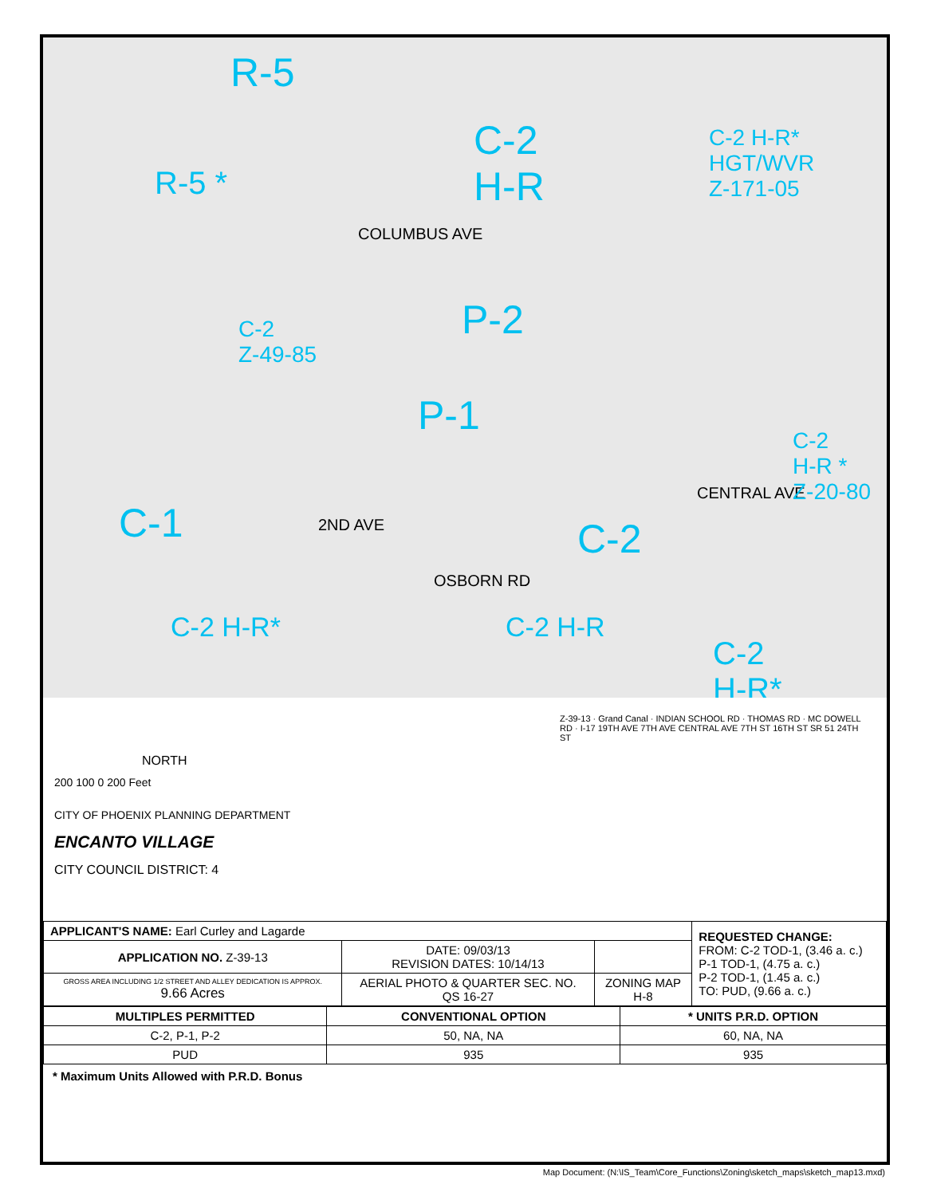R-5
R-5 *
C-2
H-R
COLUMBUS AVE
P-2
P-1
C-2
Z-49-85
C-1 C-2
OSBORN RD
CENTRAL AVE
2ND AVE
C-2 H-R* C-2 H-R
C-2 H-R*
HGT/WVR
Z-171-05
C-2
H-R *
Z-20-80
C-2
H-R*
NORTH
200 100 0 200 Feet
CITY OF PHOENIX PLANNING DEPARTMENT
ENCANTO VILLAGE
CITY COUNCIL DISTRICT: 4
Z-39-13 · Grand Canal · INDIAN SCHOOL RD · THOMAS RD · MC DOWELL RD · I-17 19TH AVE 7TH AVE CENTRAL AVE 7TH ST 16TH ST SR 51 24TH ST
| APPLICANT'S NAME: Earl Curley and Lagarde | | | REQUESTED CHANGE: FROM: C-2 TOD-1, (3.46 a. c.) P-1 TOD-1, (4.75 a. c.) P-2 TOD-1, (1.45 a. c.) TO: PUD, (9.66 a. c.) |
| APPLICATION NO. Z-39-13 | DATE: 09/03/13 REVISION DATES: 10/14/13 | | |
| GROSS AREA INCLUDING 1/2 STREET AND ALLEY DEDICATION IS APPROX. 9.66 Acres | AERIAL PHOTO & QUARTER SEC. NO. QS 16-27 | ZONING MAP H-8 | |
| MULTIPLES PERMITTED | CONVENTIONAL OPTION | * UNITS P.R.D. OPTION |
| --- | --- | --- |
| C-2, P-1, P-2 | 50, NA, NA | 60, NA, NA |
| PUD | 935 | 935 |
* Maximum Units Allowed with P.R.D. Bonus
Map Document: (N:\IS_Team\Core_Functions\Zoning\sketch_maps\sketch_map13.mxd)